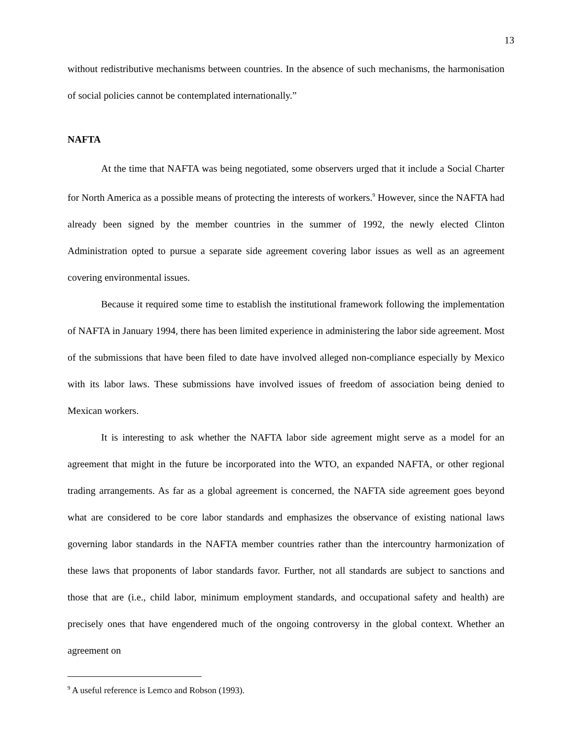13
without redistributive mechanisms between countries. In the absence of such mechanisms, the harmonisation of social policies cannot be contemplated internationally.”
NAFTA
At the time that NAFTA was being negotiated, some observers urged that it include a Social Charter for North America as a possible means of protecting the interests of workers.<sup>9</sup> However, since the NAFTA had already been signed by the member countries in the summer of 1992, the newly elected Clinton Administration opted to pursue a separate side agreement covering labor issues as well as an agreement covering environmental issues.
Because it required some time to establish the institutional framework following the implementation of NAFTA in January 1994, there has been limited experience in administering the labor side agreement. Most of the submissions that have been filed to date have involved alleged non-compliance especially by Mexico with its labor laws. These submissions have involved issues of freedom of association being denied to Mexican workers.
It is interesting to ask whether the NAFTA labor side agreement might serve as a model for an agreement that might in the future be incorporated into the WTO, an expanded NAFTA, or other regional trading arrangements. As far as a global agreement is concerned, the NAFTA side agreement goes beyond what are considered to be core labor standards and emphasizes the observance of existing national laws governing labor standards in the NAFTA member countries rather than the intercountry harmonization of these laws that proponents of labor standards favor. Further, not all standards are subject to sanctions and those that are (i.e., child labor, minimum employment standards, and occupational safety and health) are precisely ones that have engendered much of the ongoing controversy in the global context. Whether an agreement on
<sup>9</sup> A useful reference is Lemco and Robson (1993).